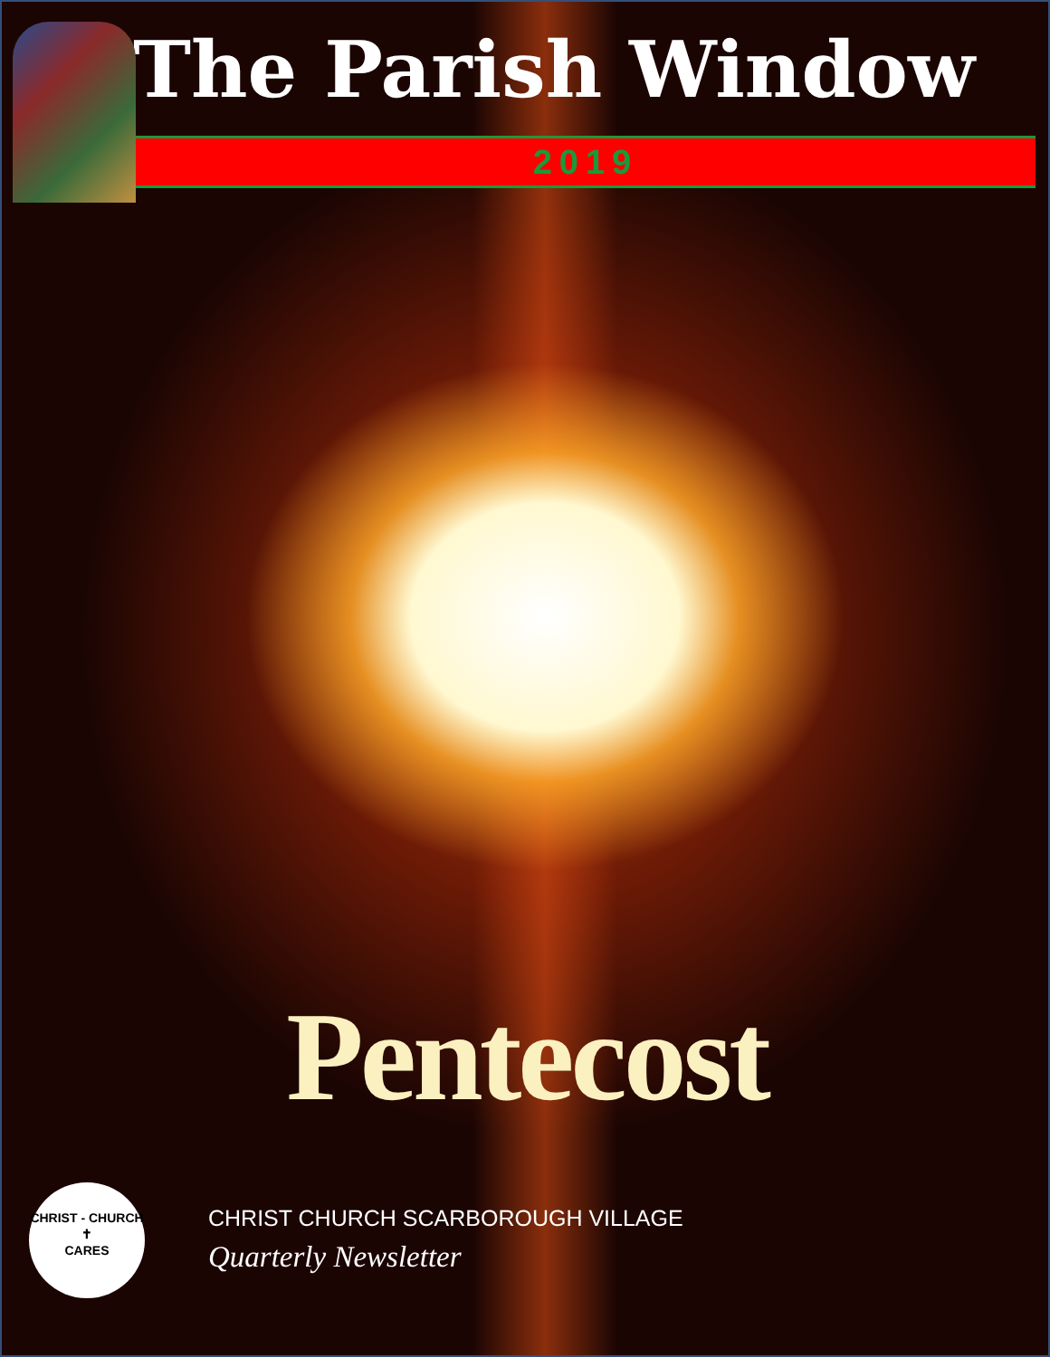The Parish Window
2019
Pentecost
CHRIST - CHURCH
✝
CARES
CHRIST CHURCH SCARBOROUGH VILLAGE
Quarterly Newsletter